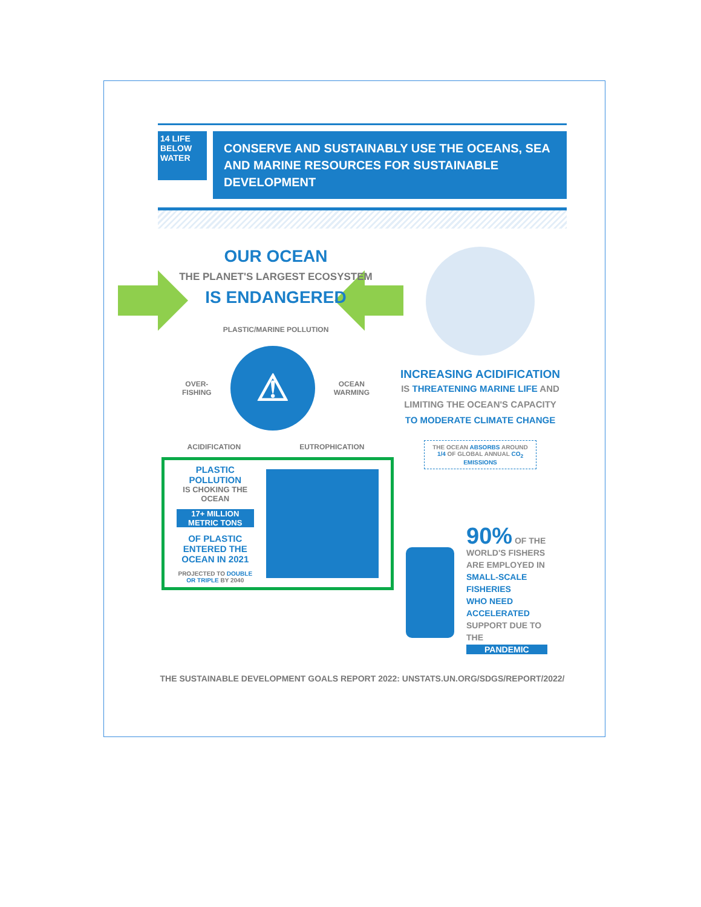14 LIFE BELOW WATER
CONSERVE AND SUSTAINABLY USE THE OCEANS, SEA AND MARINE RESOURCES FOR SUSTAINABLE DEVELOPMENT
OUR OCEAN
THE PLANET'S LARGEST ECOSYSTEM
IS ENDANGERED
PLASTIC/MARINE POLLUTION
OVER-
FISHING
⚠
OCEAN
WARMING
ACIDIFICATION EUTROPHICATION
PLASTIC POLLUTION
IS CHOKING THE OCEAN
17+ MILLION METRIC TONS
OF PLASTIC ENTERED THE OCEAN IN 2021
PROJECTED TO DOUBLE OR TRIPLE BY 2040
INCREASING ACIDIFICATION
IS THREATENING MARINE LIFE AND
LIMITING THE OCEAN'S CAPACITY
TO MODERATE CLIMATE CHANGE
THE OCEAN ABSORBS AROUND 1/4 OF GLOBAL ANNUAL CO<sub>2</sub> EMISSIONS
90% OF THE
WORLD'S FISHERS
ARE EMPLOYED IN
SMALL-SCALE FISHERIES
WHO NEED ACCELERATED
SUPPORT DUE TO THE
PANDEMIC
THE SUSTAINABLE DEVELOPMENT GOALS REPORT 2022: UNSTATS.UN.ORG/SDGS/REPORT/2022/